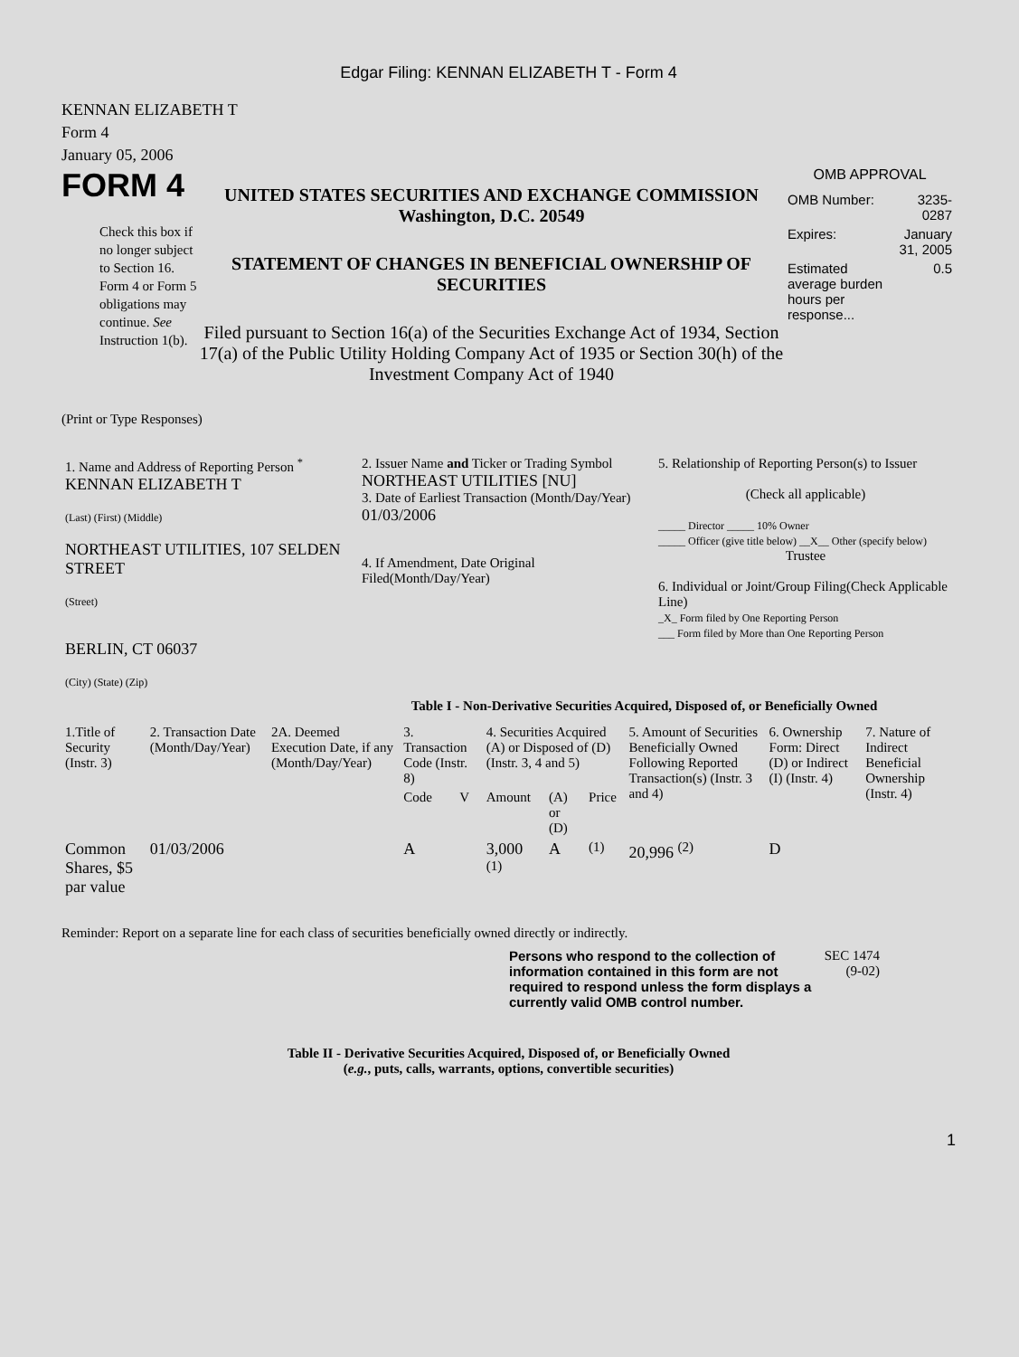Edgar Filing: KENNAN ELIZABETH T - Form 4
KENNAN ELIZABETH T
Form 4
January 05, 2006
FORM 4
Check this box if no longer subject to Section 16. Form 4 or Form 5 obligations may continue. See Instruction 1(b).
UNITED STATES SECURITIES AND EXCHANGE COMMISSION
Washington, D.C. 20549
STATEMENT OF CHANGES IN BENEFICIAL OWNERSHIP OF SECURITIES
Filed pursuant to Section 16(a) of the Securities Exchange Act of 1934, Section 17(a) of the Public Utility Holding Company Act of 1935 or Section 30(h) of the Investment Company Act of 1940
OMB APPROVAL
| OMB Number: | 3235-0287 |
| Expires: | January 31, 2005 |
| Estimated average burden hours per response... | 0.5 |
(Print or Type Responses)
| 1. Name and Address of Reporting Person <sup>*</sup> KENNAN ELIZABETH T (Last) (First) (Middle) NORTHEAST UTILITIES, 107 SELDEN STREET (Street) BERLIN, CT 06037 (City) (State) (Zip) | 2. Issuer Name and Ticker or Trading Symbol NORTHEAST UTILITIES [NU] 3. Date of Earliest Transaction (Month/Day/Year) 01/03/2006 4. If Amendment, Date Original Filed(Month/Day/Year) | 5. Relationship of Reporting Person(s) to Issuer (Check all applicable) _____ Director _____ 10% Owner _____ Officer (give title below) __X__ Other (specify below) Trustee 6. Individual or Joint/Group Filing(Check Applicable Line) _X_ Form filed by One Reporting Person ___ Form filed by More than One Reporting Person |
Table I - Non-Derivative Securities Acquired, Disposed of, or Beneficially Owned
| 1.Title of Security (Instr. 3) | 2. Transaction Date (Month/Day/Year) | 2A. Deemed Execution Date, if any (Month/Day/Year) | 3. Transaction Code (Instr. 8) | | 4. Securities Acquired (A) or Disposed of (D) (Instr. 3, 4 and 5) | | | 5. Amount of Securities Beneficially Owned Following Reported Transaction(s) (Instr. 3 and 4) | 6. Ownership Form: Direct (D) or Indirect (I) (Instr. 4) | 7. Nature of Indirect Beneficial Ownership (Instr. 4) |
| --- | --- | --- | --- | --- | --- | --- | --- | --- | --- | --- |
| | | | Code | V | Amount | (A) or (D) | Price | | | |
| Common Shares, $5 par value | 01/03/2006 | | A | | 3,000 <sup>(1)</sup> | A | <sup>(1)</sup> | 20,996 <sup>(2)</sup> | D | |
Reminder: Report on a separate line for each class of securities beneficially owned directly or indirectly.
Persons who respond to the collection of information contained in this form are not required to respond unless the form displays a currently valid OMB control number.
SEC 1474 (9-02)
Table II - Derivative Securities Acquired, Disposed of, or Beneficially Owned
(e.g., puts, calls, warrants, options, convertible securities)
1